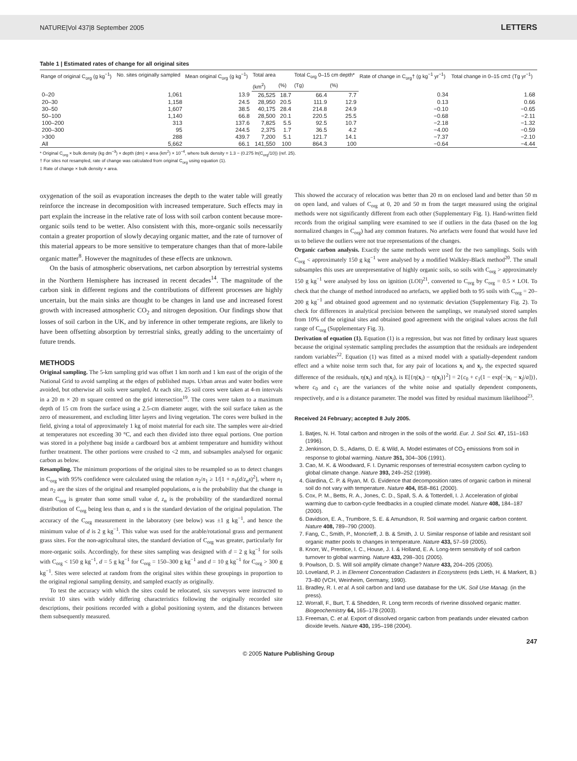NATURE|Vol 437|8 September 2005 LETTERS
Table 1 | Estimated rates of change for all original sites
| Range of original C<sub>org</sub> (g kg<sup>−1</sup>) | No. sites originally sampled | Mean original C<sub>org</sub> (g kg<sup>−1</sup>) | Total area | | Total C<sub>org</sub> 0–15 cm depth* | | Rate of change in C<sub>org</sub>† (g kg<sup>−1</sup> yr<sup>−1</sup>) | Total change in 0–15 cm‡ (Tg yr<sup>−1</sup>) |
| --- | --- | --- | --- | --- | --- | --- | --- | --- |
| | | | (km<sup>2</sup>) | (%) | (Tg) | (%) | | |
| 0–20 | 1,061 | 13.9 | 26,525 | 18.7 | 66.4 | 7.7 | 0.34 | 1.68 |
| 20–30 | 1,158 | 24.5 | 28,950 | 20.5 | 111.9 | 12.9 | 0.13 | 0.66 |
| 30–50 | 1,607 | 38.5 | 40,175 | 28.4 | 214.8 | 24.9 | −0.10 | −0.65 |
| 50–100 | 1,140 | 66.8 | 28,500 | 20.1 | 220.5 | 25.5 | −0.68 | −2.11 |
| 100–200 | 313 | 137.6 | 7,825 | 5.5 | 92.5 | 10.7 | −2.18 | −1.32 |
| 200–300 | 95 | 244.5 | 2,375 | 1.7 | 36.5 | 4.2 | −4.00 | −0.59 |
| >300 | 288 | 439.7 | 7,200 | 5.1 | 121.7 | 14.1 | −7.37 | −2.10 |
| All | 5,662 | 66.1 | 141,550 | 100 | 864.3 | 100 | −0.64 | −4.44 |
* Original C<sub>org</sub> × bulk density (kg dm<sup>−3</sup>) × depth (dm) × area (km<sup>2</sup>) × 10<sup>−4</sup>, where bulk density = 1.3 − (0.275 ln(C<sub>org</sub>/10)) (ref. 25).
† For sites not resampled, rate of change was calculated from original C<sub>org</sub> using equation (1).
‡ Rate of change × bulk density × area.
oxygenation of the soil as evaporation increases the depth to the water table will greatly reinforce the increase in decomposition with increased temperature. Such effects may in part explain the increase in the relative rate of loss with soil carbon content because more-organic soils tend to be wetter. Also consistent with this, more-organic soils necessarily contain a greater proportion of slowly decaying organic matter, and the rate of turnover of this material appears to be more sensitive to temperature changes than that of more-labile organic matter<sup>8</sup>. However the magnitudes of these effects are unknown.
On the basis of atmospheric observations, net carbon absorption by terrestrial systems in the Northern Hemisphere has increased in recent decades<sup>14</sup>. The magnitude of the carbon sink in different regions and the contributions of different processes are highly uncertain, but the main sinks are thought to be changes in land use and increased forest growth with increased atmospheric CO<sub>2</sub> and nitrogen deposition. Our findings show that losses of soil carbon in the UK, and by inference in other temperate regions, are likely to have been offsetting absorption by terrestrial sinks, greatly adding to the uncertainty of future trends.
METHODS
Original sampling. The 5-km sampling grid was offset 1 km north and 1 km east of the origin of the National Grid to avoid sampling at the edges of published maps. Urban areas and water bodies were avoided, but otherwise all soils were sampled. At each site, 25 soil cores were taken at 4-m intervals in a 20 m × 20 m square centred on the grid intersection<sup>19</sup>. The cores were taken to a maximum depth of 15 cm from the surface using a 2.5-cm diameter auger, with the soil surface taken as the zero of measurement, and excluding litter layers and living vegetation. The cores were bulked in the field, giving a total of approximately 1 kg of moist material for each site. The samples were air-dried at temperatures not exceeding 30 °C, and each then divided into three equal portions. One portion was stored in a polythene bag inside a cardboard box at ambient temperature and humidity without further treatment. The other portions were crushed to <2 mm, and subsamples analysed for organic carbon as below.
Resampling. The minimum proportions of the original sites to be resampled so as to detect changes in C<sub>org</sub> with 95% confidence were calculated using the relation n<sub>2</sub>/n<sub>1</sub> ≥ 1/[1 + n<sub>1</sub>(d/z<sub>α</sub>s)<sup>2</sup>], where n<sub>1</sub> and n<sub>2</sub> are the sizes of the original and resampled populations, α is the probability that the change in mean C<sub>org</sub> is greater than some small value d, z<sub>α</sub> is the probability of the standardized normal distribution of C<sub>org</sub> being less than α, and s is the standard deviation of the original population. The accuracy of the C<sub>org</sub> measurement in the laboratory (see below) was ±1 g kg<sup>−1</sup>, and hence the minimum value of d is 2 g kg<sup>−1</sup>. This value was used for the arable/rotational grass and permanent grass sites. For the non-agricultural sites, the standard deviation of C<sub>org</sub> was greater, particularly for more-organic soils. Accordingly, for these sites sampling was designed with d = 2 g kg<sup>−1</sup> for soils with C<sub>org</sub> < 150 g kg<sup>−1</sup>, d = 5 g kg<sup>−1</sup> for C<sub>org</sub> = 150–300 g kg<sup>−1</sup> and d = 10 g kg<sup>−1</sup> for C<sub>org</sub> > 300 g kg<sup>−1</sup>. Sites were selected at random from the original sites within these groupings in proportion to the original regional sampling density, and sampled exactly as originally.
To test the accuracy with which the sites could be relocated, six surveyors were instructed to revisit 10 sites with widely differing characteristics following the originally recorded site descriptions, their positions recorded with a global positioning system, and the distances between them subsequently measured.
This showed the accuracy of relocation was better than 20 m on enclosed land and better than 50 m on open land, and values of C<sub>org</sub> at 0, 20 and 50 m from the target measured using the original methods were not significantly different from each other (Supplementary Fig. 1). Hand-written field records from the original sampling were examined to see if outliers in the data (based on the log normalized changes in C<sub>org</sub>) had any common features. No artefacts were found that would have led us to believe the outliers were not true representations of the changes.
Organic carbon analysis. Exactly the same methods were used for the two samplings. Soils with C<sub>org</sub> < approximately 150 g kg<sup>−1</sup> were analysed by a modified Walkley-Black method<sup>20</sup>. The small subsamples this uses are unrepresentative of highly organic soils, so soils with C<sub>org</sub> > approximately 150 g kg<sup>−1</sup> were analysed by loss on ignition (LOI)<sup>21</sup>, converted to C<sub>org</sub> by C<sub>org</sub> = 0.5 × LOI. To check that the change of method introduced no artefacts, we applied both to 95 soils with C<sub>org</sub> = 20–200 g kg<sup>−1</sup> and obtained good agreement and no systematic deviation (Supplementary Fig. 2). To check for differences in analytical precision between the samplings, we reanalysed stored samples from 10% of the original sites and obtained good agreement with the original values across the full range of C<sub>org</sub> (Supplementary Fig. 3).
Derivation of equation (1). Equation (1) is a regression, but was not fitted by ordinary least squares because the original systematic sampling precludes the assumption that the residuals are independent random variables<sup>22</sup>. Equation (1) was fitted as a mixed model with a spatially-dependent random effect and a white noise term such that, for any pair of locations x<sub>i</sub> and x<sub>j</sub>, the expected squared difference of the residuals, η(x<sub>i</sub>) and η(x<sub>j</sub>), is E[{η(x<sub>i</sub>) − η(x<sub>j</sub>)}<sup>2</sup>] = 2{c<sub>0</sub> + c<sub>1</sub>(1 − exp[−|x<sub>i</sub> − x<sub>j</sub>|/a])}, where c<sub>0</sub> and c<sub>1</sub> are the variances of the white noise and spatially dependent components, respectively, and a is a distance parameter. The model was fitted by residual maximum likelihood<sup>23</sup>.
Received 24 February; accepted 8 July 2005.
1. Batjes, N. H. Total carbon and nitrogen in the soils of the world. Eur. J. Soil Sci. 47, 151–163 (1996).
2. Jenkinson, D. S., Adams, D. E. & Wild, A. Model estimates of CO<sub>2</sub> emissions from soil in response to global warming. Nature 351, 304–306 (1991).
3. Cao, M. K. & Woodward, F. I. Dynamic responses of terrestrial ecosystem carbon cycling to global climate change. Nature 393, 249–252 (1998).
4. Giardina, C. P. & Ryan, M. G. Evidence that decomposition rates of organic carbon in mineral soil do not vary with temperature. Nature 404, 858–861 (2000).
5. Cox, P. M., Betts, R. A., Jones, C. D., Spall, S. A. & Totterdell, I. J. Acceleration of global warming due to carbon-cycle feedbacks in a coupled climate model. Nature 408, 184–187 (2000).
6. Davidson, E. A., Trumbore, S. E. & Amundson, R. Soil warming and organic carbon content. Nature 408, 789–790 (2000).
7. Fang, C., Smith, P., Moncrieff, J. B. & Smith, J. U. Similar response of labile and resistant soil organic matter pools to changes in temperature. Nature 433, 57–59 (2005).
8. Knorr, W., Prentice, I. C., House, J. I. & Holland, E. A. Long-term sensitivity of soil carbon turnover to global warming. Nature 433, 298–301 (2005).
9. Powlson, D. S. Will soil amplify climate change? Nature 433, 204–205 (2005).
10. Loveland, P. J. in Element Concentration Cadasters in Ecosystems (eds Lieth, H. & Markert, B.) 73–80 (VCH, Weinheim, Germany, 1990).
11. Bradley, R. I. et al. A soil carbon and land use database for the UK. Soil Use Manag. (in the press).
12. Worrall, F., Burt, T. & Shedden, R. Long term records of riverine dissolved organic matter. Biogeochemistry 64, 165–178 (2003).
13. Freeman, C. et al. Export of dissolved organic carbon from peatlands under elevated carbon dioxide levels. Nature 430, 195–198 (2004).
247
© 2005 Nature Publishing Group